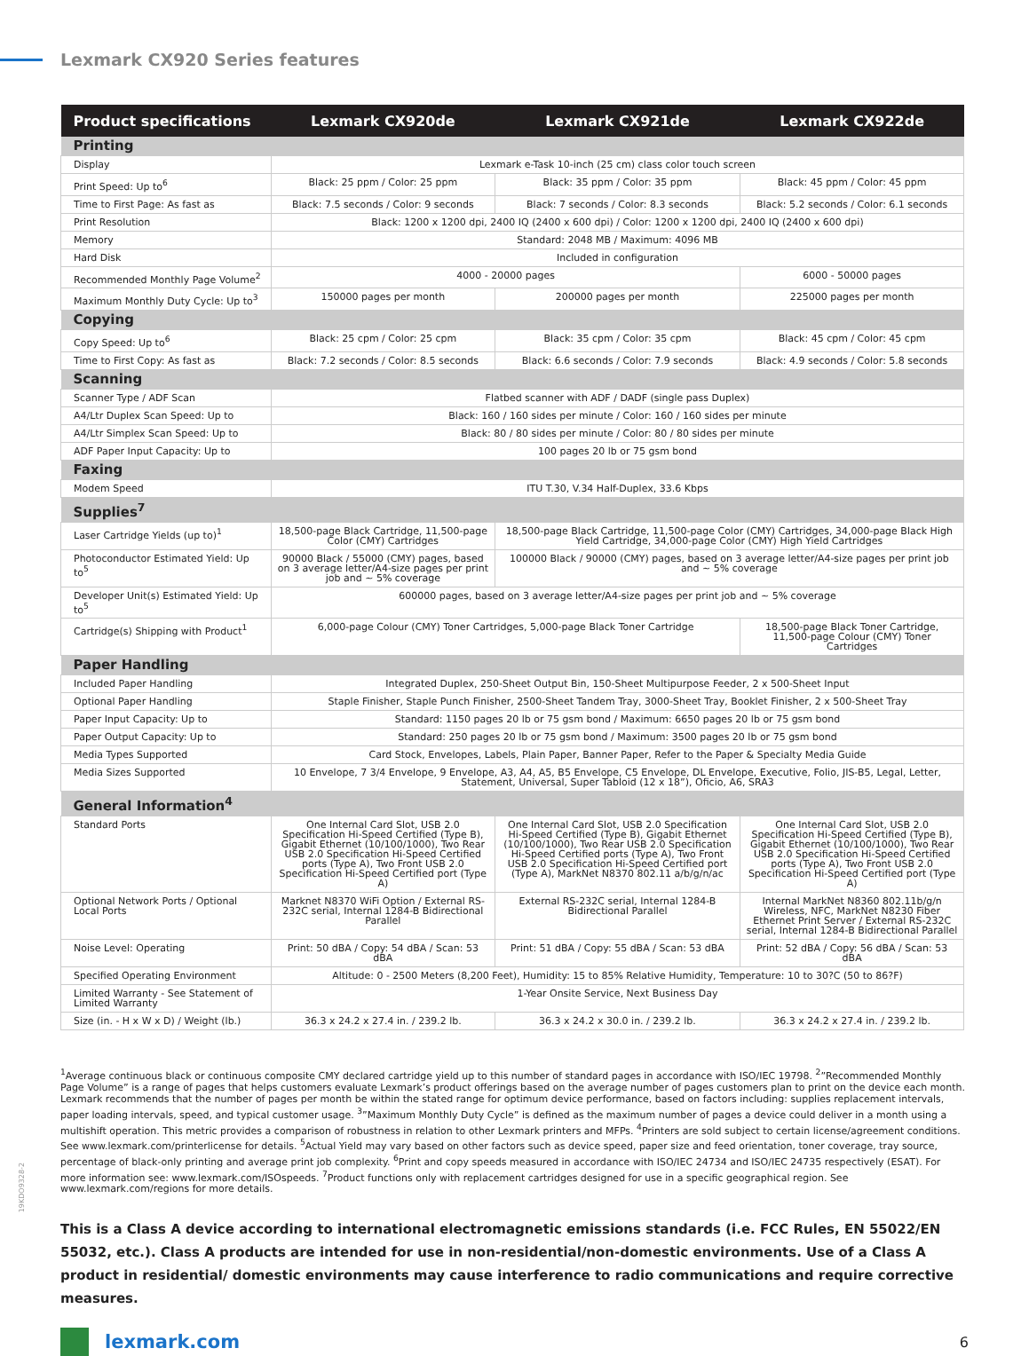Lexmark CX920 Series features
| Product specifications | Lexmark CX920de | Lexmark CX921de | Lexmark CX922de |
| --- | --- | --- | --- |
| Printing | | | |
| Display | Lexmark e-Task 10-inch (25 cm) class color touch screen | | |
| Print Speed: Up to<sup>6</sup> | Black: 25 ppm / Color: 25 ppm | Black: 35 ppm / Color: 35 ppm | Black: 45 ppm / Color: 45 ppm |
| Time to First Page: As fast as | Black: 7.5 seconds / Color: 9 seconds | Black: 7 seconds / Color: 8.3 seconds | Black: 5.2 seconds / Color: 6.1 seconds |
| Print Resolution | Black: 1200 x 1200 dpi, 2400 IQ (2400 x 600 dpi) / Color: 1200 x 1200 dpi, 2400 IQ (2400 x 600 dpi) | | |
| Memory | Standard: 2048 MB / Maximum: 4096 MB | | |
| Hard Disk | Included in configuration | | |
| Recommended Monthly Page Volume<sup>2</sup> | 4000 - 20000 pages | | 6000 - 50000 pages |
| Maximum Monthly Duty Cycle: Up to<sup>3</sup> | 150000 pages per month | 200000 pages per month | 225000 pages per month |
| Copying | | | |
| Copy Speed: Up to<sup>6</sup> | Black: 25 cpm / Color: 25 cpm | Black: 35 cpm / Color: 35 cpm | Black: 45 cpm / Color: 45 cpm |
| Time to First Copy: As fast as | Black: 7.2 seconds / Color: 8.5 seconds | Black: 6.6 seconds / Color: 7.9 seconds | Black: 4.9 seconds / Color: 5.8 seconds |
| Scanning | | | |
| Scanner Type / ADF Scan | Flatbed scanner with ADF / DADF (single pass Duplex) | | |
| A4/Ltr Duplex Scan Speed: Up to | Black: 160 / 160 sides per minute / Color: 160 / 160 sides per minute | | |
| A4/Ltr Simplex Scan Speed: Up to | Black: 80 / 80 sides per minute / Color: 80 / 80 sides per minute | | |
| ADF Paper Input Capacity: Up to | 100 pages 20 lb or 75 gsm bond | | |
| Faxing | | | |
| Modem Speed | ITU T.30, V.34 Half-Duplex, 33.6 Kbps | | |
| Supplies<sup>7</sup> | | | |
| Laser Cartridge Yields (up to)<sup>1</sup> | 18,500-page Black Cartridge, 11,500-page Color (CMY) Cartridges | 18,500-page Black Cartridge, 11,500-page Color (CMY) Cartridges, 34,000-page Black High Yield Cartridge, 34,000-page Color (CMY) High Yield Cartridges | |
| Photoconductor Estimated Yield: Up to<sup>5</sup> | 90000 Black / 55000 (CMY) pages, based on 3 average letter/A4-size pages per print job and ~ 5% coverage | 100000 Black / 90000 (CMY) pages, based on 3 average letter/A4-size pages per print job and ~ 5% coverage | |
| Developer Unit(s) Estimated Yield: Up to<sup>5</sup> | 600000 pages, based on 3 average letter/A4-size pages per print job and ~ 5% coverage | | |
| Cartridge(s) Shipping with Product<sup>1</sup> | 6,000-page Colour (CMY) Toner Cartridges, 5,000-page Black Toner Cartridge | | 18,500-page Black Toner Cartridge, 11,500-page Colour (CMY) Toner Cartridges |
| Paper Handling | | | |
| Included Paper Handling | Integrated Duplex, 250-Sheet Output Bin, 150-Sheet Multipurpose Feeder, 2 x 500-Sheet Input | | |
| Optional Paper Handling | Staple Finisher, Staple Punch Finisher, 2500-Sheet Tandem Tray, 3000-Sheet Tray, Booklet Finisher, 2 x 500-Sheet Tray | | |
| Paper Input Capacity: Up to | Standard: 1150 pages 20 lb or 75 gsm bond / Maximum: 6650 pages 20 lb or 75 gsm bond | | |
| Paper Output Capacity: Up to | Standard: 250 pages 20 lb or 75 gsm bond / Maximum: 3500 pages 20 lb or 75 gsm bond | | |
| Media Types Supported | Card Stock, Envelopes, Labels, Plain Paper, Banner Paper, Refer to the Paper & Specialty Media Guide | | |
| Media Sizes Supported | 10 Envelope, 7 3/4 Envelope, 9 Envelope, A3, A4, A5, B5 Envelope, C5 Envelope, DL Envelope, Executive, Folio, JIS-B5, Legal, Letter, Statement, Universal, Super Tabloid (12 x 18”), Oficio, A6, SRA3 | | |
| General Information<sup>4</sup> | | | |
| Standard Ports | One Internal Card Slot, USB 2.0 Specification Hi-Speed Certified (Type B), Gigabit Ethernet (10/100/1000), Two Rear USB 2.0 Specification Hi-Speed Certified ports (Type A), Two Front USB 2.0 Specification Hi-Speed Certified port (Type A) | One Internal Card Slot, USB 2.0 Specification Hi-Speed Certified (Type B), Gigabit Ethernet (10/100/1000), Two Rear USB 2.0 Specification Hi-Speed Certified ports (Type A), Two Front USB 2.0 Specification Hi-Speed Certified port (Type A), MarkNet N8370 802.11 a/b/g/n/ac | One Internal Card Slot, USB 2.0 Specification Hi-Speed Certified (Type B), Gigabit Ethernet (10/100/1000), Two Rear USB 2.0 Specification Hi-Speed Certified ports (Type A), Two Front USB 2.0 Specification Hi-Speed Certified port (Type A) |
| Optional Network Ports / Optional Local Ports | Marknet N8370 WiFi Option / External RS-232C serial, Internal 1284-B Bidirectional Parallel | External RS-232C serial, Internal 1284-B Bidirectional Parallel | Internal MarkNet N8360 802.11b/g/n Wireless, NFC, MarkNet N8230 Fiber Ethernet Print Server / External RS-232C serial, Internal 1284-B Bidirectional Parallel |
| Noise Level: Operating | Print: 50 dBA / Copy: 54 dBA / Scan: 53 dBA | Print: 51 dBA / Copy: 55 dBA / Scan: 53 dBA | Print: 52 dBA / Copy: 56 dBA / Scan: 53 dBA |
| Specified Operating Environment | Altitude: 0 - 2500 Meters (8,200 Feet), Humidity: 15 to 85% Relative Humidity, Temperature: 10 to 30?C (50 to 86?F) | | |
| Limited Warranty - See Statement of Limited Warranty | 1-Year Onsite Service, Next Business Day | | |
| Size (in. - H x W x D) / Weight (lb.) | 36.3 x 24.2 x 27.4 in. / 239.2 lb. | 36.3 x 24.2 x 30.0 in. / 239.2 lb. | 36.3 x 24.2 x 27.4 in. / 239.2 lb. |
<sup>1</sup> Average continuous black or continuous composite CMY declared cartridge yield up to this number of standard pages in accordance with ISO/IEC 19798. <sup>2</sup>”Recommended Monthly Page Volume” is a range of pages that helps customers evaluate Lexmark’s product offerings based on the average number of pages customers plan to print on the device each month. Lexmark recommends that the number of pages per month be within the stated range for optimum device performance, based on factors including: supplies replacement intervals, paper loading intervals, speed, and typical customer usage. <sup>3</sup>”Maximum Monthly Duty Cycle” is defined as the maximum number of pages a device could deliver in a month using a multishift operation. This metric provides a comparison of robustness in relation to other Lexmark printers and MFPs. <sup>4</sup>Printers are sold subject to certain license/agreement conditions. See www.lexmark.com/printerlicense for details. <sup>5</sup>Actual Yield may vary based on other factors such as device speed, paper size and feed orientation, toner coverage, tray source, percentage of black-only printing and average print job complexity. <sup>6</sup>Print and copy speeds measured in accordance with ISO/IEC 24734 and ISO/IEC 24735 respectively (ESAT). For more information see: www.lexmark.com/ISOspeeds. <sup>7</sup>Product functions only with replacement cartridges designed for use in a specific geographical region. See www.lexmark.com/regions for more details.
This is a Class A device according to international electromagnetic emissions standards (i.e. FCC Rules, EN 55022/EN 55032, etc.). Class A products are intended for use in non-residential/non-domestic environments. Use of a Class A product in residential/ domestic environments may cause interference to radio communications and require corrective measures.
lexmark.com
6
19KDO9328-2